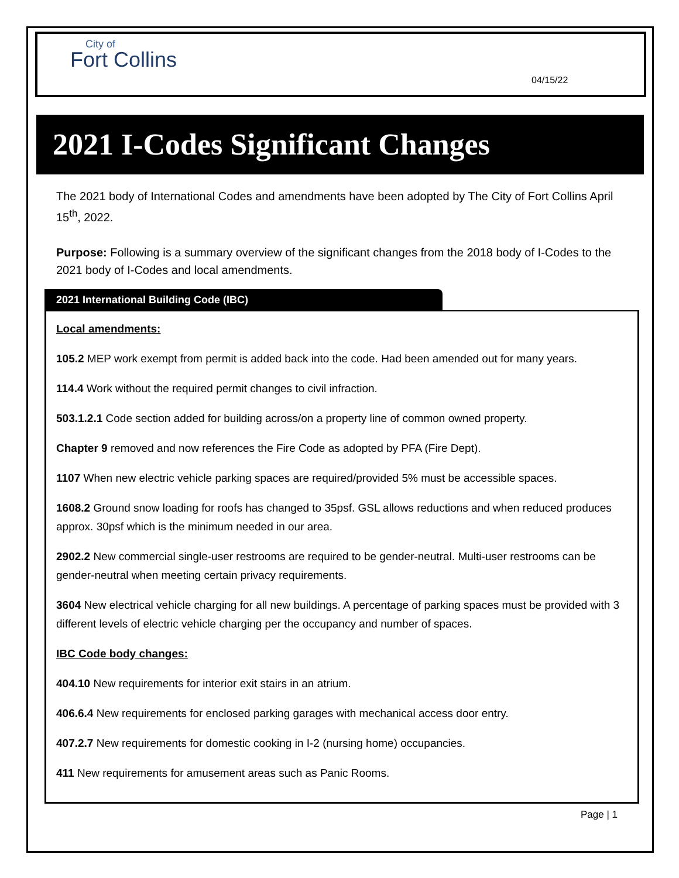City of
Fort Collins
04/15/22
2021 I-Codes Significant Changes
The 2021 body of International Codes and amendments have been adopted by The City of Fort Collins April 15<sup>th</sup>, 2022.
Purpose: Following is a summary overview of the significant changes from the 2018 body of I-Codes to the 2021 body of I-Codes and local amendments.
2021 International Building Code (IBC)
Local amendments:
105.2 MEP work exempt from permit is added back into the code. Had been amended out for many years.
114.4 Work without the required permit changes to civil infraction.
503.1.2.1 Code section added for building across/on a property line of common owned property.
Chapter 9 removed and now references the Fire Code as adopted by PFA (Fire Dept).
1107 When new electric vehicle parking spaces are required/provided 5% must be accessible spaces.
1608.2 Ground snow loading for roofs has changed to 35psf. GSL allows reductions and when reduced produces approx. 30psf which is the minimum needed in our area.
2902.2 New commercial single-user restrooms are required to be gender-neutral. Multi-user restrooms can be gender-neutral when meeting certain privacy requirements.
3604 New electrical vehicle charging for all new buildings. A percentage of parking spaces must be provided with 3 different levels of electric vehicle charging per the occupancy and number of spaces.
IBC Code body changes:
404.10 New requirements for interior exit stairs in an atrium.
406.6.4 New requirements for enclosed parking garages with mechanical access door entry.
407.2.7 New requirements for domestic cooking in I-2 (nursing home) occupancies.
411 New requirements for amusement areas such as Panic Rooms.
Page | 1